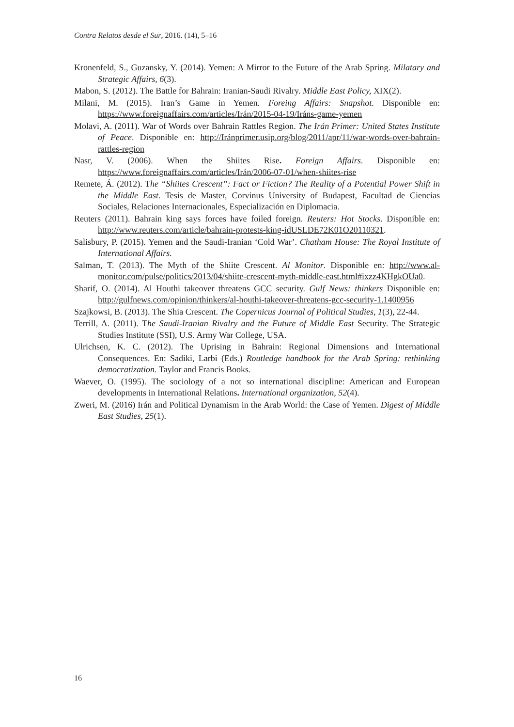Contra Relatos desde el Sur, 2016. (14), 5–16
Kronenfeld, S., Guzansky, Y. (2014). Yemen: A Mirror to the Future of the Arab Spring. Milatary and Strategic Affairs, 6(3).
Mabon, S. (2012). The Battle for Bahrain: Iranian-Saudi Rivalry. Middle East Policy, XIX(2).
Milani, M. (2015). Iran’s Game in Yemen. Foreing Affairs: Snapshot. Disponible en: https://www.foreignaffairs.com/articles/Irán/2015-04-19/Iráns-game-yemen
Molavi, A. (2011). War of Words over Bahrain Rattles Region. The Irán Primer: United States Institute of Peace. Disponible en: http://Iránprimer.usip.org/blog/2011/apr/11/war-words-over-bahrain-rattles-region
Nasr, V. (2006). When the Shiites Rise. Foreign Affairs. Disponible en: https://www.foreignaffairs.com/articles/Irán/2006-07-01/when-shiites-rise
Remete, Á. (2012). The “Shiites Crescent”: Fact or Fiction? The Reality of a Potential Power Shift in the Middle East. Tesis de Master, Corvinus University of Budapest, Facultad de Ciencias Sociales, Relaciones Internacionales, Especialización en Diplomacia.
Reuters (2011). Bahrain king says forces have foiled foreign. Reuters: Hot Stocks. Disponible en: http://www.reuters.com/article/bahrain-protests-king-idUSLDE72K01O20110321.
Salisbury, P. (2015). Yemen and the Saudi-Iranian ‘Cold War’. Chatham House: The Royal Institute of International Affairs.
Salman, T. (2013). The Myth of the Shiite Crescent. Al Monitor. Disponible en: http://www.al-monitor.com/pulse/politics/2013/04/shiite-crescent-myth-middle-east.html#ixzz4KHgkOUa0.
Sharif, O. (2014). Al Houthi takeover threatens GCC security. Gulf News: thinkers Disponible en: http://gulfnews.com/opinion/thinkers/al-houthi-takeover-threatens-gcc-security-1.1400956
Szajkowsi, B. (2013). The Shia Crescent. The Copernicus Journal of Political Studies, 1(3), 22-44.
Terrill, A. (2011). The Saudi-Iranian Rivalry and the Future of Middle East Security. The Strategic Studies Institute (SSI), U.S. Army War College, USA.
Ulrichsen, K. C. (2012). The Uprising in Bahrain: Regional Dimensions and International Consequences. En: Sadiki, Larbi (Eds.) Routledge handbook for the Arab Spring: rethinking democratization. Taylor and Francis Books.
Waever, O. (1995). The sociology of a not so international discipline: American and European developments in International Relations. International organization, 52(4).
Zweri, M. (2016) Irán and Political Dynamism in the Arab World: the Case of Yemen. Digest of Middle East Studies, 25(1).
16